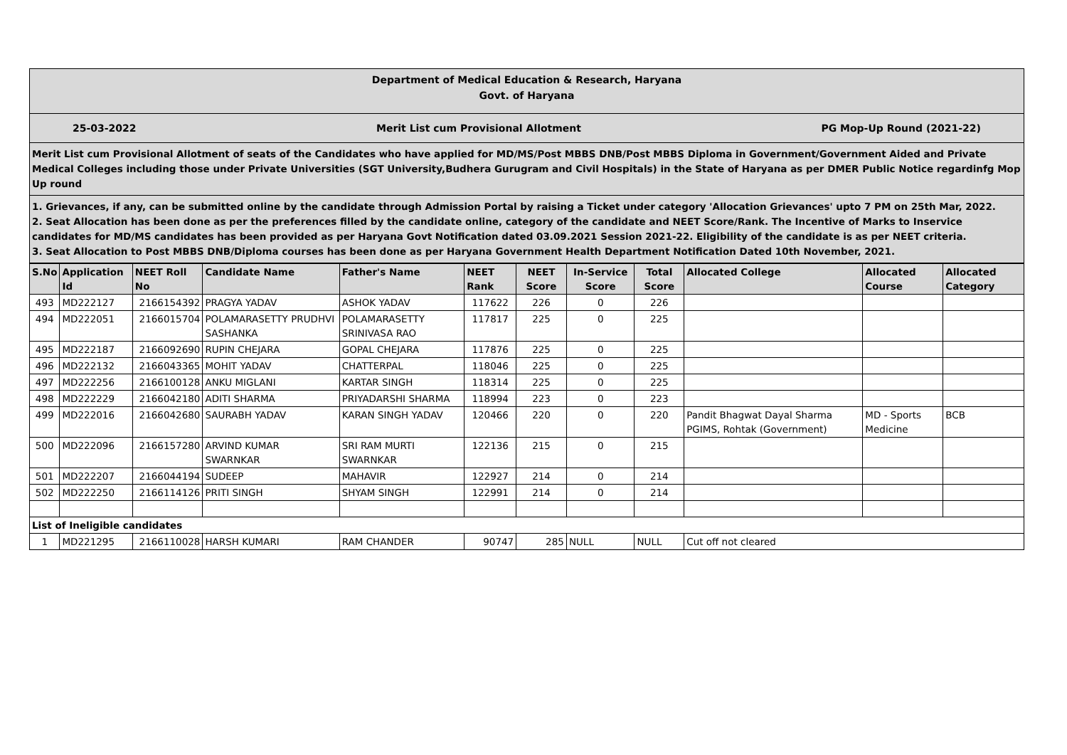Department of Medical Education & Research, Haryana
Govt. of Haryana
25-03-2022 Merit List cum Provisional Allotment PG Mop-Up Round (2021-22)
Merit List cum Provisional Allotment of seats of the Candidates who have applied for MD/MS/Post MBBS DNB/Post MBBS Diploma in Government/Government Aided and Private Medical Colleges including those under Private Universities (SGT University,Budhera Gurugram and Civil Hospitals) in the State of Haryana as per DMER Public Notice regardinfg Mop Up round
1. Grievances, if any, can be submitted online by the candidate through Admission Portal by raising a Ticket under category 'Allocation Grievances' upto 7 PM on 25th Mar, 2022.
2. Seat Allocation has been done as per the preferences filled by the candidate online, category of the candidate and NEET Score/Rank. The Incentive of Marks to Inservice candidates for MD/MS candidates has been provided as per Haryana Govt Notification dated 03.09.2021 Session 2021-22. Eligibility of the candidate is as per NEET criteria.
3. Seat Allocation to Post MBBS DNB/Diploma courses has been done as per Haryana Government Health Department Notification Dated 10th November, 2021.
| S.No | Application Id | NEET Roll No | Candidate Name | Father's Name | NEET Rank | NEET Score | In-Service Score | Total Score | Allocated College | Allocated Course | Allocated Category |
| --- | --- | --- | --- | --- | --- | --- | --- | --- | --- | --- | --- |
| 493 | MD222127 | 2166154392 | PRAGYA YADAV | ASHOK YADAV | 117622 | 226 | 0 | 226 | | | |
| 494 | MD222051 | 2166015704 | POLAMARASETTY PRUDHVI SASHANKA | POLAMARASETTY SRINIVASA RAO | 117817 | 225 | 0 | 225 | | | |
| 495 | MD222187 | 2166092690 | RUPIN CHEJARA | GOPAL CHEJARA | 117876 | 225 | 0 | 225 | | | |
| 496 | MD222132 | 2166043365 | MOHIT YADAV | CHATTERPAL | 118046 | 225 | 0 | 225 | | | |
| 497 | MD222256 | 2166100128 | ANKU MIGLANI | KARTAR SINGH | 118314 | 225 | 0 | 225 | | | |
| 498 | MD222229 | 2166042180 | ADITI SHARMA | PRIYADARSHI SHARMA | 118994 | 223 | 0 | 223 | | | |
| 499 | MD222016 | 2166042680 | SAURABH YADAV | KARAN SINGH YADAV | 120466 | 220 | 0 | 220 | Pandit Bhagwat Dayal Sharma PGIMS, Rohtak (Government) | MD - Sports Medicine | BCB |
| 500 | MD222096 | 2166157280 | ARVIND KUMAR SWARNKAR | SRI RAM MURTI SWARNKAR | 122136 | 215 | 0 | 215 | | | |
| 501 | MD222207 | 2166044194 | SUDEEP | MAHAVIR | 122927 | 214 | 0 | 214 | | | |
| 502 | MD222250 | 2166114126 | PRITI SINGH | SHYAM SINGH | 122991 | 214 | 0 | 214 | | | |
| List of Ineligible candidates | | | | | | | | | | | |
| 1 | MD221295 | 2166110028 | HARSH KUMARI | RAM CHANDER | 90747 | 285 | NULL | NULL | Cut off not cleared | | |